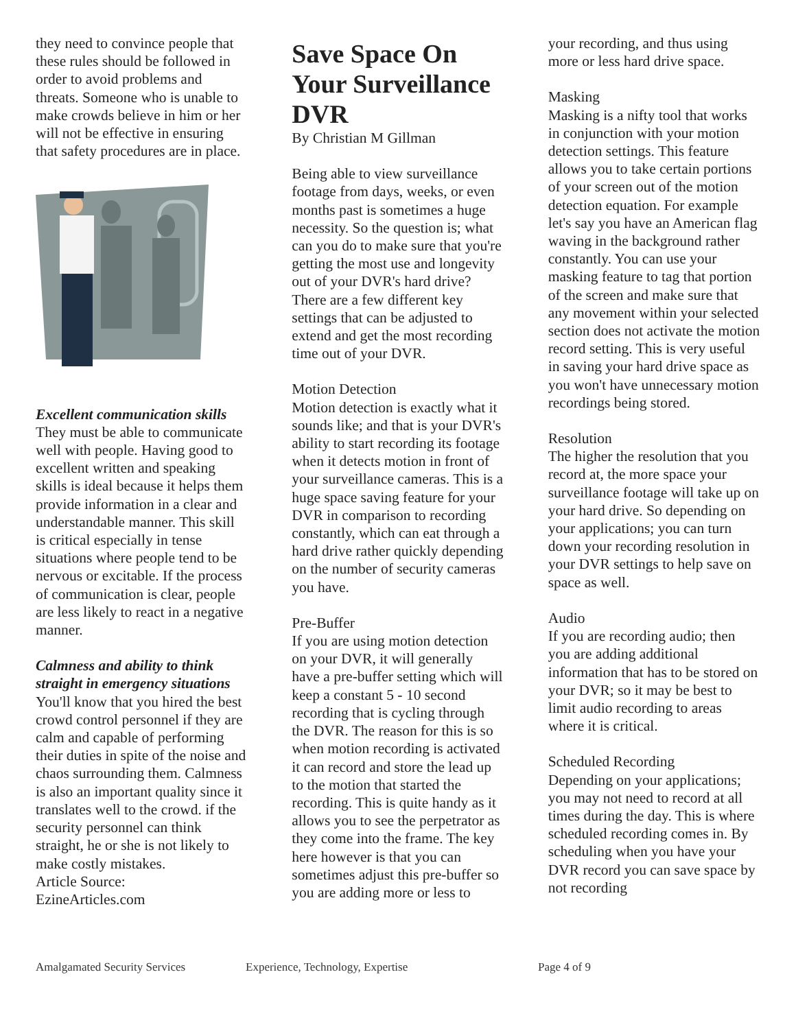they need to convince people that these rules should be followed in order to avoid problems and threats. Someone who is unable to make crowds believe in him or her will not be effective in ensuring that safety procedures are in place.
Excellent communication skills
They must be able to communicate well with people. Having good to excellent written and speaking skills is ideal because it helps them provide information in a clear and understandable manner. This skill is critical especially in tense situations where people tend to be nervous or excitable. If the process of communication is clear, people are less likely to react in a negative manner.
Calmness and ability to think straight in emergency situations
You'll know that you hired the best crowd control personnel if they are calm and capable of performing their duties in spite of the noise and chaos surrounding them. Calmness is also an important quality since it translates well to the crowd. if the security personnel can think straight, he or she is not likely to make costly mistakes.
Article Source:
EzineArticles.com
Save Space On Your Surveillance DVR
By Christian M Gillman
Being able to view surveillance footage from days, weeks, or even months past is sometimes a huge necessity. So the question is; what can you do to make sure that you're getting the most use and longevity out of your DVR's hard drive? There are a few different key settings that can be adjusted to extend and get the most recording time out of your DVR.
Motion Detection
Motion detection is exactly what it sounds like; and that is your DVR's ability to start recording its footage when it detects motion in front of your surveillance cameras. This is a huge space saving feature for your DVR in comparison to recording constantly, which can eat through a hard drive rather quickly depending on the number of security cameras you have.
Pre-Buffer
If you are using motion detection on your DVR, it will generally have a pre-buffer setting which will keep a constant 5 - 10 second recording that is cycling through the DVR. The reason for this is so when motion recording is activated it can record and store the lead up to the motion that started the recording. This is quite handy as it allows you to see the perpetrator as they come into the frame. The key here however is that you can sometimes adjust this pre-buffer so you are adding more or less to
your recording, and thus using more or less hard drive space.
Masking
Masking is a nifty tool that works in conjunction with your motion detection settings. This feature allows you to take certain portions of your screen out of the motion detection equation. For example let's say you have an American flag waving in the background rather constantly. You can use your masking feature to tag that portion of the screen and make sure that any movement within your selected section does not activate the motion record setting. This is very useful in saving your hard drive space as you won't have unnecessary motion recordings being stored.
Resolution
The higher the resolution that you record at, the more space your surveillance footage will take up on your hard drive. So depending on your applications; you can turn down your recording resolution in your DVR settings to help save on space as well.
Audio
If you are recording audio; then you are adding additional information that has to be stored on your DVR; so it may be best to limit audio recording to areas where it is critical.
Scheduled Recording
Depending on your applications; you may not need to record at all times during the day. This is where scheduled recording comes in. By scheduling when you have your DVR record you can save space by not recording
Amalgamated Security Services Experience, Technology, Expertise Page 4 of 9